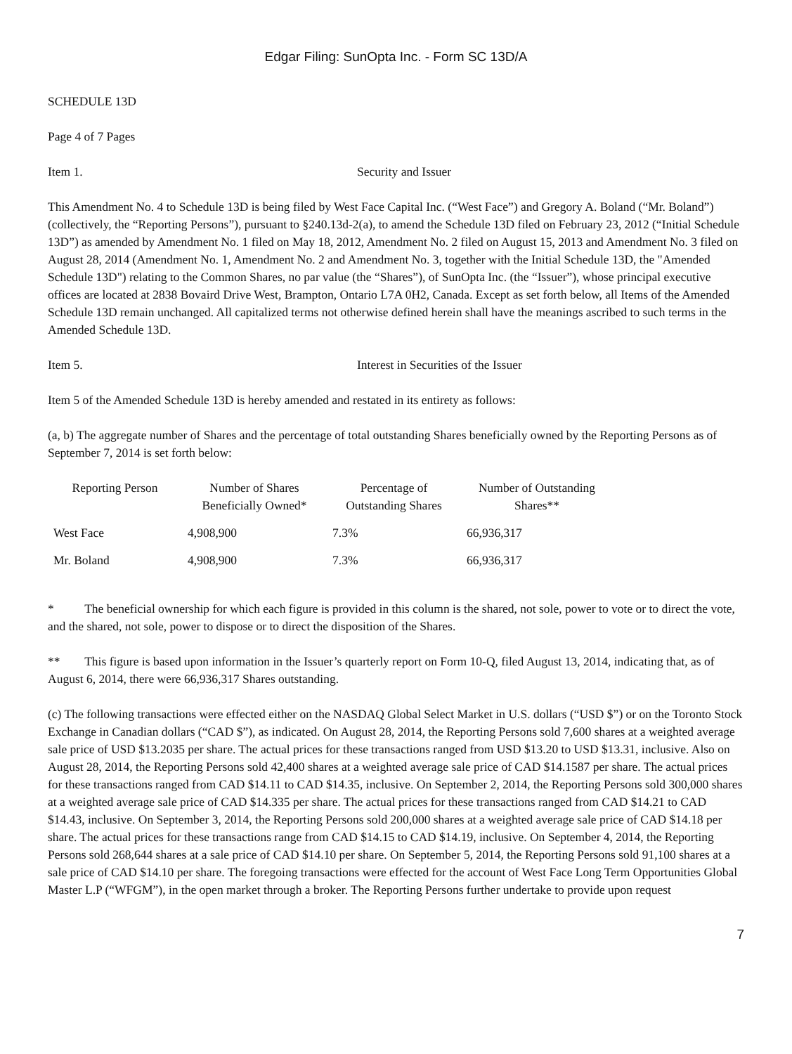Edgar Filing: SunOpta Inc. - Form SC 13D/A
SCHEDULE 13D
Page 4 of 7 Pages
Item 1. Security and Issuer
This Amendment No. 4 to Schedule 13D is being filed by West Face Capital Inc. (“West Face”) and Gregory A. Boland (“Mr. Boland”) (collectively, the “Reporting Persons”), pursuant to §240.13d-2(a), to amend the Schedule 13D filed on February 23, 2012 (“Initial Schedule 13D”) as amended by Amendment No. 1 filed on May 18, 2012, Amendment No. 2 filed on August 15, 2013 and Amendment No. 3 filed on August 28, 2014 (Amendment No. 1, Amendment No. 2 and Amendment No. 3, together with the Initial Schedule 13D, the "Amended Schedule 13D") relating to the Common Shares, no par value (the “Shares”), of SunOpta Inc. (the “Issuer”), whose principal executive offices are located at 2838 Bovaird Drive West, Brampton, Ontario L7A 0H2, Canada. Except as set forth below, all Items of the Amended Schedule 13D remain unchanged. All capitalized terms not otherwise defined herein shall have the meanings ascribed to such terms in the Amended Schedule 13D.
Item 5. Interest in Securities of the Issuer
Item 5 of the Amended Schedule 13D is hereby amended and restated in its entirety as follows:
(a, b) The aggregate number of Shares and the percentage of total outstanding Shares beneficially owned by the Reporting Persons as of September 7, 2014 is set forth below:
| Reporting Person | Number of Shares Beneficially Owned* | Percentage of Outstanding Shares | Number of Outstanding Shares** |
| --- | --- | --- | --- |
| West Face | 4,908,900 | 7.3% | 66,936,317 |
| Mr. Boland | 4,908,900 | 7.3% | 66,936,317 |
* The beneficial ownership for which each figure is provided in this column is the shared, not sole, power to vote or to direct the vote, and the shared, not sole, power to dispose or to direct the disposition of the Shares.
** This figure is based upon information in the Issuer’s quarterly report on Form 10-Q, filed August 13, 2014, indicating that, as of August 6, 2014, there were 66,936,317 Shares outstanding.
(c) The following transactions were effected either on the NASDAQ Global Select Market in U.S. dollars (“USD $”) or on the Toronto Stock Exchange in Canadian dollars (“CAD $”), as indicated. On August 28, 2014, the Reporting Persons sold 7,600 shares at a weighted average sale price of USD $13.2035 per share. The actual prices for these transactions ranged from USD $13.20 to USD $13.31, inclusive. Also on August 28, 2014, the Reporting Persons sold 42,400 shares at a weighted average sale price of CAD $14.1587 per share. The actual prices for these transactions ranged from CAD $14.11 to CAD $14.35, inclusive. On September 2, 2014, the Reporting Persons sold 300,000 shares at a weighted average sale price of CAD $14.335 per share. The actual prices for these transactions ranged from CAD $14.21 to CAD $14.43, inclusive. On September 3, 2014, the Reporting Persons sold 200,000 shares at a weighted average sale price of CAD $14.18 per share. The actual prices for these transactions range from CAD $14.15 to CAD $14.19, inclusive. On September 4, 2014, the Reporting Persons sold 268,644 shares at a sale price of CAD $14.10 per share. On September 5, 2014, the Reporting Persons sold 91,100 shares at a sale price of CAD $14.10 per share. The foregoing transactions were effected for the account of West Face Long Term Opportunities Global Master L.P (“WFGM”), in the open market through a broker. The Reporting Persons further undertake to provide upon request
7